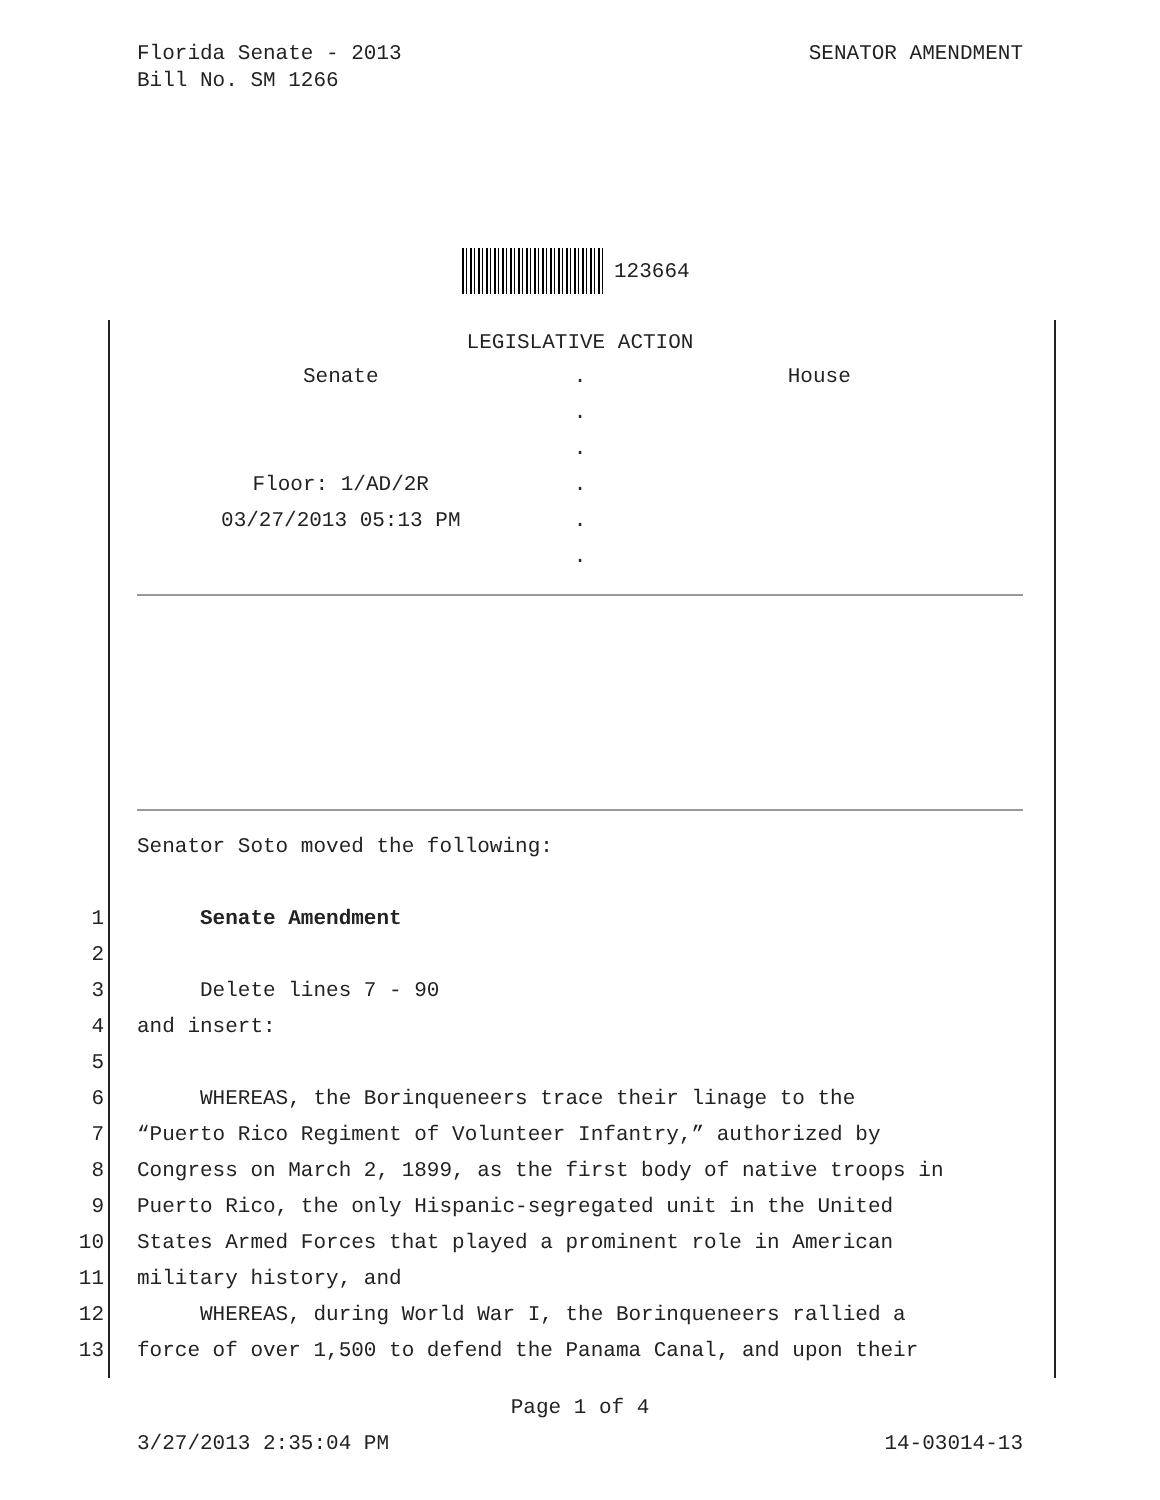SENATOR AMENDMENT Florida Senate - 2013
Bill No. SM 1266
123664
LEGISLATIVE ACTION
| Senate | . | House |
| | . | |
| | . | |
| Floor: 1/AD/2R | . | |
| 03/27/2013 05:13 PM | . | |
| | . | |
Senator Soto moved the following:
1 Senate Amendment
2
3 Delete lines 7 - 90
4 and insert:
5
6 WHEREAS, the Borinqueneers trace their linage to the
7 “Puerto Rico Regiment of Volunteer Infantry,” authorized by
8 Congress on March 2, 1899, as the first body of native troops in
9 Puerto Rico, the only Hispanic-segregated unit in the United
10 States Armed Forces that played a prominent role in American
11 military history, and
12 WHEREAS, during World War I, the Borinqueneers rallied a
13 force of over 1,500 to defend the Panama Canal, and upon their
Page 1 of 4
14-03014-13 3/27/2013 2:35:04 PM